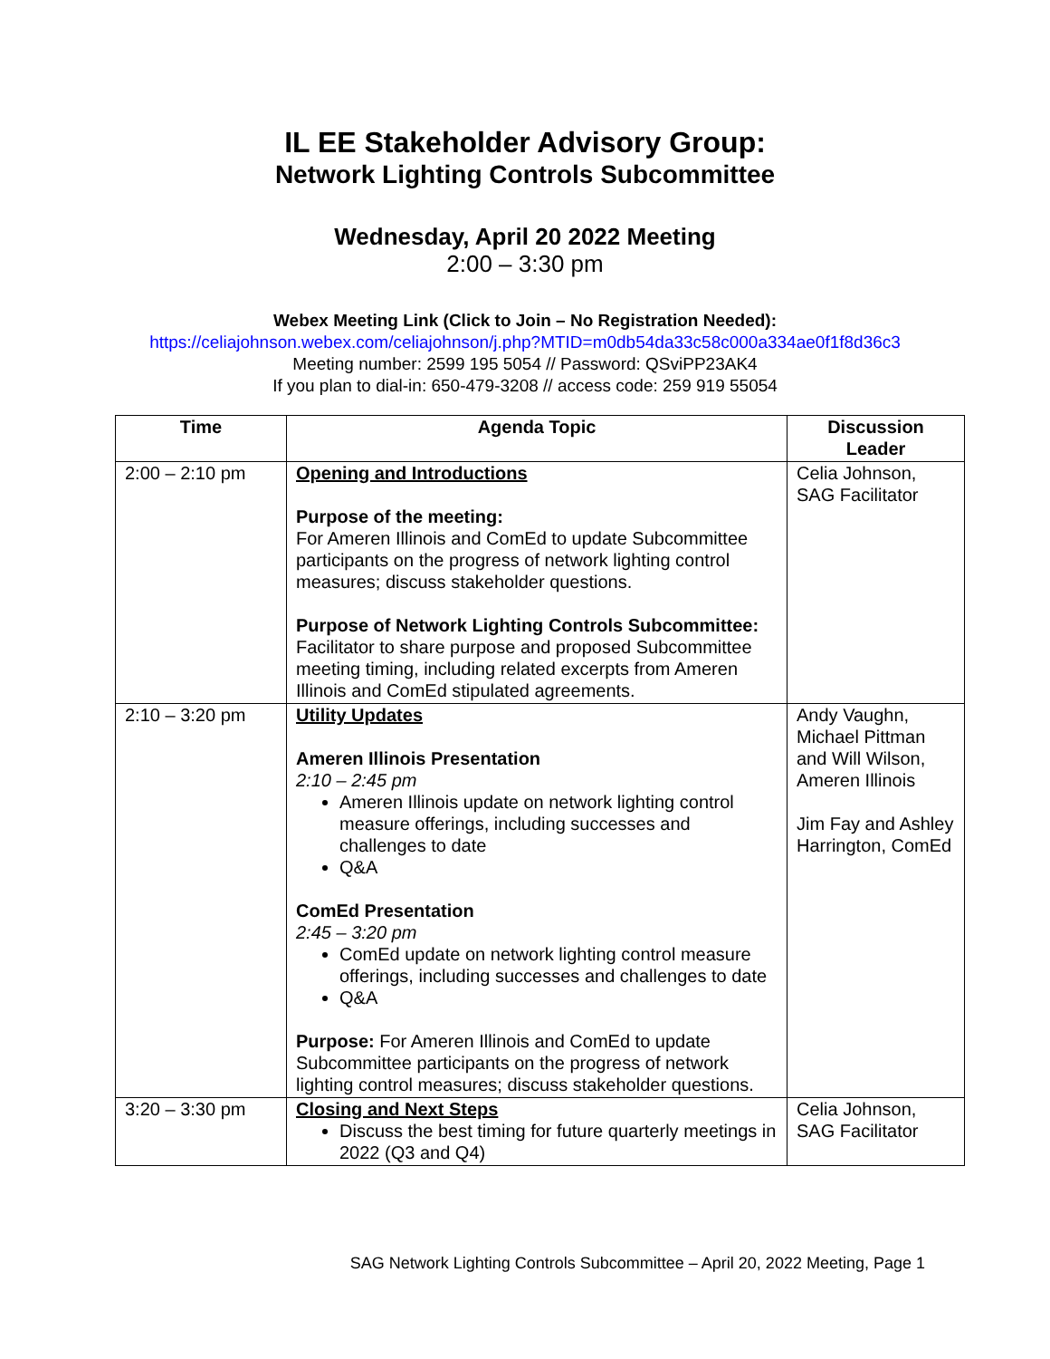IL EE Stakeholder Advisory Group:
Network Lighting Controls Subcommittee
Wednesday, April 20 2022 Meeting
2:00 – 3:30 pm
Webex Meeting Link (Click to Join – No Registration Needed):
https://celiajohnson.webex.com/celiajohnson/j.php?MTID=m0db54da33c58c000a334ae0f1f8d36c3
Meeting number: 2599 195 5054 // Password: QSviPP23AK4
If you plan to dial-in: 650-479-3208 // access code: 259 919 55054
| Time | Agenda Topic | Discussion Leader |
| --- | --- | --- |
| 2:00 – 2:10 pm | Opening and Introductions Purpose of the meeting: For Ameren Illinois and ComEd to update Subcommittee participants on the progress of network lighting control measures; discuss stakeholder questions. Purpose of Network Lighting Controls Subcommittee: Facilitator to share purpose and proposed Subcommittee meeting timing, including related excerpts from Ameren Illinois and ComEd stipulated agreements. | Celia Johnson, SAG Facilitator |
| 2:10 – 3:20 pm | Utility Updates Ameren Illinois Presentation 2:10 – 2:45 pm Ameren Illinois update on network lighting control measure offerings, including successes and challenges to date Q&A ComEd Presentation 2:45 – 3:20 pm ComEd update on network lighting control measure offerings, including successes and challenges to date Q&A Purpose: For Ameren Illinois and ComEd to update Subcommittee participants on the progress of network lighting control measures; discuss stakeholder questions. | Andy Vaughn, Michael Pittman and Will Wilson, Ameren Illinois Jim Fay and Ashley Harrington, ComEd |
| 3:20 – 3:30 pm | Closing and Next Steps Discuss the best timing for future quarterly meetings in 2022 (Q3 and Q4) | Celia Johnson, SAG Facilitator |
SAG Network Lighting Controls Subcommittee – April 20, 2022 Meeting, Page 1